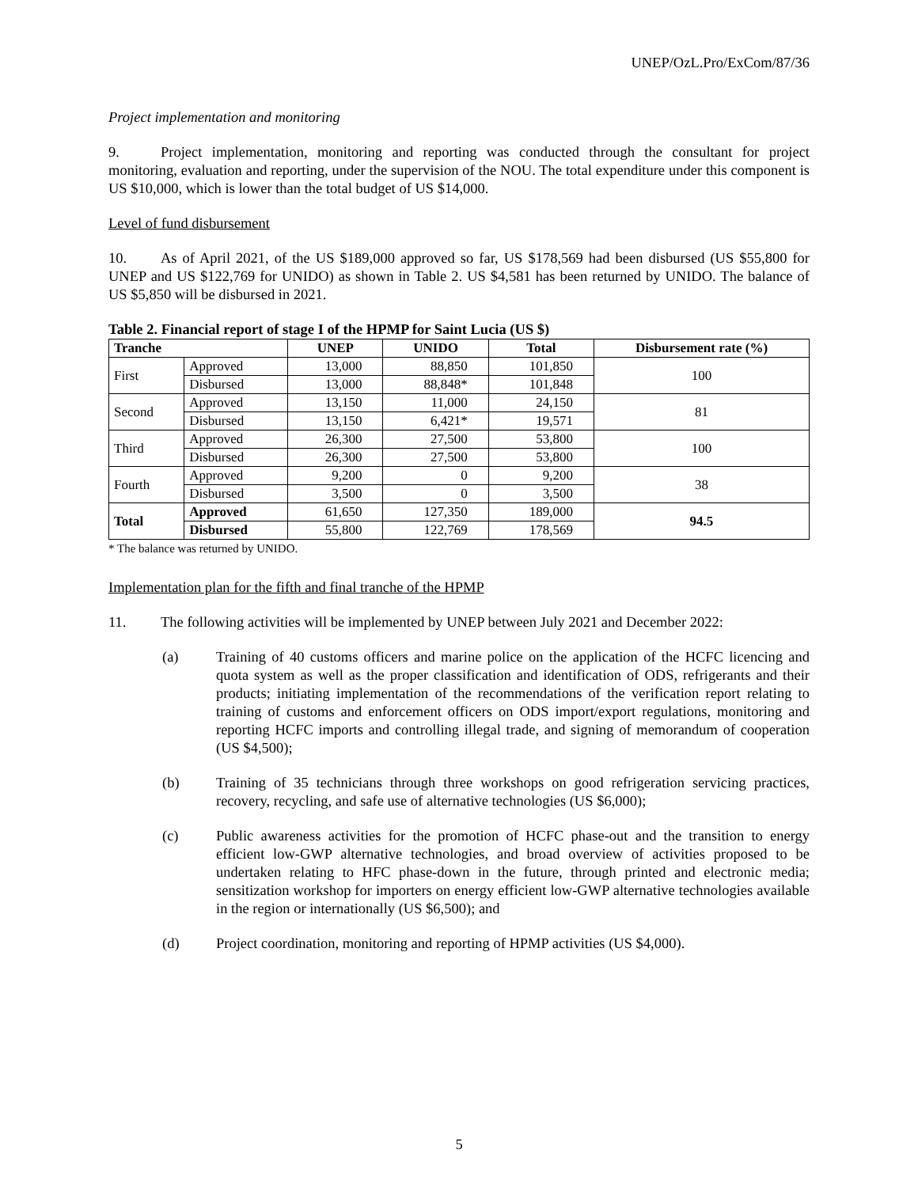UNEP/OzL.Pro/ExCom/87/36
Project implementation and monitoring
9. Project implementation, monitoring and reporting was conducted through the consultant for project monitoring, evaluation and reporting, under the supervision of the NOU. The total expenditure under this component is US $10,000, which is lower than the total budget of US $14,000.
Level of fund disbursement
10. As of April 2021, of the US $189,000 approved so far, US $178,569 had been disbursed (US $55,800 for UNEP and US $122,769 for UNIDO) as shown in Table 2. US $4,581 has been returned by UNIDO. The balance of US $5,850 will be disbursed in 2021.
Table 2. Financial report of stage I of the HPMP for Saint Lucia (US $)
| Tranche | | UNEP | UNIDO | Total | Disbursement rate (%) |
| --- | --- | --- | --- | --- | --- |
| First | Approved | 13,000 | 88,850 | 101,850 | 100 |
| | Disbursed | 13,000 | 88,848* | 101,848 | |
| Second | Approved | 13,150 | 11,000 | 24,150 | 81 |
| | Disbursed | 13,150 | 6,421* | 19,571 | |
| Third | Approved | 26,300 | 27,500 | 53,800 | 100 |
| | Disbursed | 26,300 | 27,500 | 53,800 | |
| Fourth | Approved | 9,200 | 0 | 9,200 | 38 |
| | Disbursed | 3,500 | 0 | 3,500 | |
| Total | Approved | 61,650 | 127,350 | 189,000 | 94.5 |
| | Disbursed | 55,800 | 122,769 | 178,569 | |
* The balance was returned by UNIDO.
Implementation plan for the fifth and final tranche of the HPMP
11. The following activities will be implemented by UNEP between July 2021 and December 2022:
(a) Training of 40 customs officers and marine police on the application of the HCFC licencing and quota system as well as the proper classification and identification of ODS, refrigerants and their products; initiating implementation of the recommendations of the verification report relating to training of customs and enforcement officers on ODS import/export regulations, monitoring and reporting HCFC imports and controlling illegal trade, and signing of memorandum of cooperation (US $4,500);
(b) Training of 35 technicians through three workshops on good refrigeration servicing practices, recovery, recycling, and safe use of alternative technologies (US $6,000);
(c) Public awareness activities for the promotion of HCFC phase-out and the transition to energy efficient low-GWP alternative technologies, and broad overview of activities proposed to be undertaken relating to HFC phase-down in the future, through printed and electronic media; sensitization workshop for importers on energy efficient low-GWP alternative technologies available in the region or internationally (US $6,500); and
(d) Project coordination, monitoring and reporting of HPMP activities (US $4,000).
5